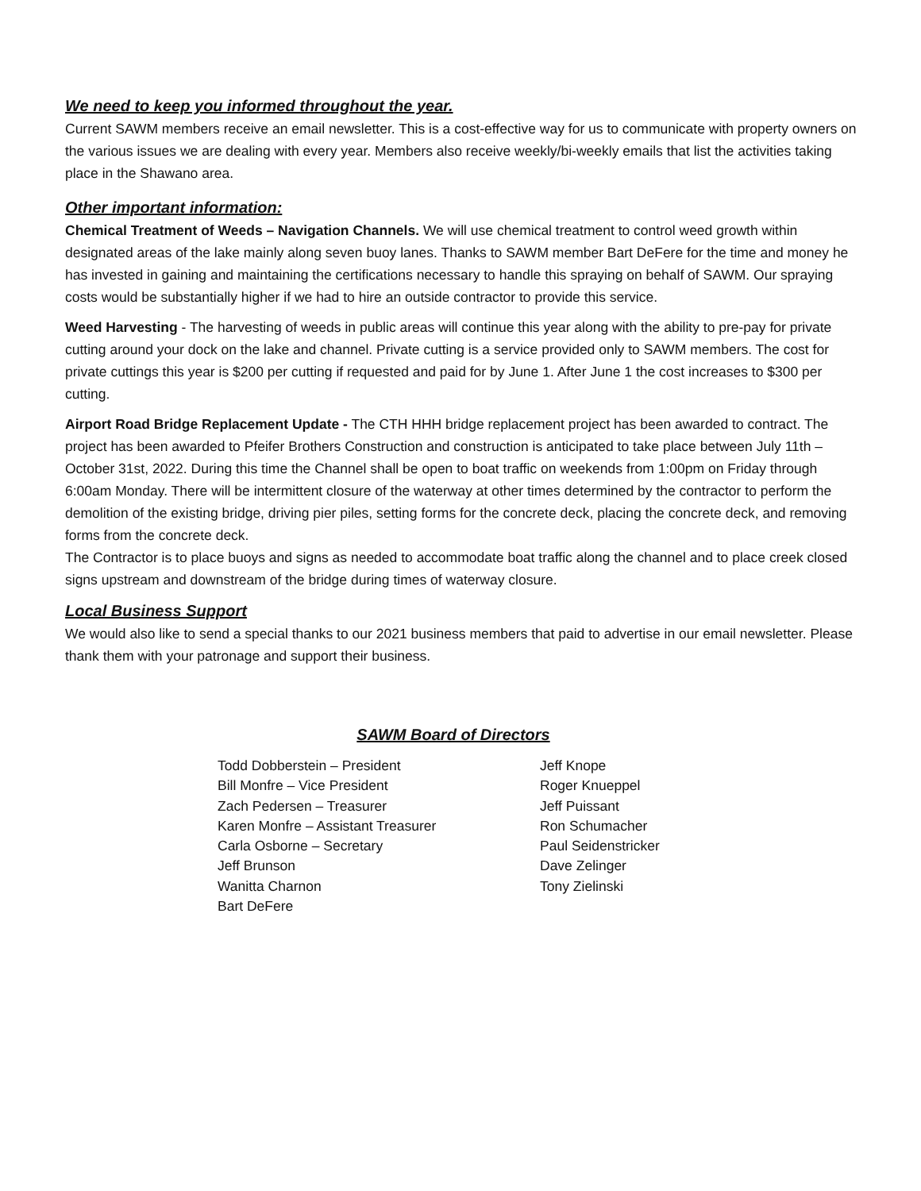We need to keep you informed throughout the year.
Current SAWM members receive an email newsletter. This is a cost-effective way for us to communicate with property owners on the various issues we are dealing with every year. Members also receive weekly/bi-weekly emails that list the activities taking place in the Shawano area.
Other important information:
Chemical Treatment of Weeds – Navigation Channels. We will use chemical treatment to control weed growth within designated areas of the lake mainly along seven buoy lanes. Thanks to SAWM member Bart DeFere for the time and money he has invested in gaining and maintaining the certifications necessary to handle this spraying on behalf of SAWM. Our spraying costs would be substantially higher if we had to hire an outside contractor to provide this service.
Weed Harvesting - The harvesting of weeds in public areas will continue this year along with the ability to pre-pay for private cutting around your dock on the lake and channel. Private cutting is a service provided only to SAWM members. The cost for private cuttings this year is $200 per cutting if requested and paid for by June 1. After June 1 the cost increases to $300 per cutting.
Airport Road Bridge Replacement Update - The CTH HHH bridge replacement project has been awarded to contract. The project has been awarded to Pfeifer Brothers Construction and construction is anticipated to take place between July 11th – October 31st, 2022. During this time the Channel shall be open to boat traffic on weekends from 1:00pm on Friday through 6:00am Monday. There will be intermittent closure of the waterway at other times determined by the contractor to perform the demolition of the existing bridge, driving pier piles, setting forms for the concrete deck, placing the concrete deck, and removing forms from the concrete deck.
The Contractor is to place buoys and signs as needed to accommodate boat traffic along the channel and to place creek closed signs upstream and downstream of the bridge during times of waterway closure.
Local Business Support
We would also like to send a special thanks to our 2021 business members that paid to advertise in our email newsletter. Please thank them with your patronage and support their business.
SAWM Board of Directors
Todd Dobberstein – President
Bill Monfre – Vice President
Zach Pedersen – Treasurer
Karen Monfre – Assistant Treasurer
Carla Osborne – Secretary
Jeff Brunson
Wanitta Charnon
Bart DeFere
Jeff Knope
Roger Knueppel
Jeff Puissant
Ron Schumacher
Paul Seidenstricker
Dave Zelinger
Tony Zielinski